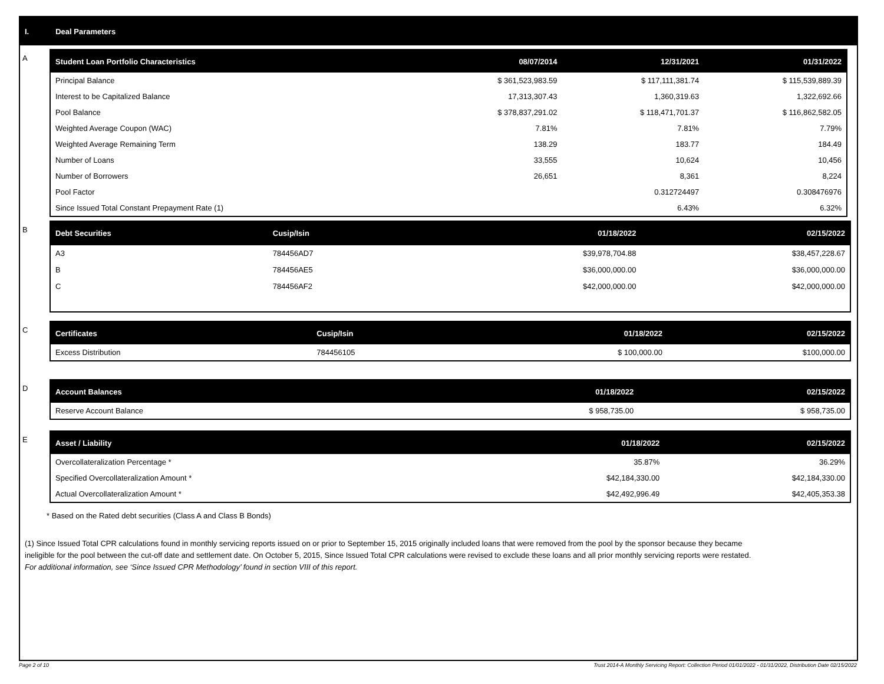I. Deal Parameters
A
| Student Loan Portfolio Characteristics | 08/07/2014 | 12/31/2021 | 01/31/2022 |
| --- | --- | --- | --- |
| Principal Balance | $ 361,523,983.59 | $ 117,111,381.74 | $ 115,539,889.39 |
| Interest to be Capitalized Balance | 17,313,307.43 | 1,360,319.63 | 1,322,692.66 |
| Pool Balance | $ 378,837,291.02 | $ 118,471,701.37 | $ 116,862,582.05 |
| Weighted Average Coupon (WAC) | 7.81% | 7.81% | 7.79% |
| Weighted Average Remaining Term | 138.29 | 183.77 | 184.49 |
| Number of Loans | 33,555 | 10,624 | 10,456 |
| Number of Borrowers | 26,651 | 8,361 | 8,224 |
| Pool Factor | | 0.312724497 | 0.308476976 |
| Since Issued Total Constant Prepayment Rate (1) | | 6.43% | 6.32% |
B
| Debt Securities | Cusip/Isin | 01/18/2022 | 02/15/2022 |
| --- | --- | --- | --- |
| A3 | 784456AD7 | $39,978,704.88 | $38,457,228.67 |
| B | 784456AE5 | $36,000,000.00 | $36,000,000.00 |
| C | 784456AF2 | $42,000,000.00 | $42,000,000.00 |
C
| Certificates | Cusip/Isin | 01/18/2022 | 02/15/2022 |
| --- | --- | --- | --- |
| Excess Distribution | 784456105 | $ 100,000.00 | $100,000.00 |
D
| Account Balances | 01/18/2022 | 02/15/2022 |
| --- | --- | --- |
| Reserve Account Balance | $ 958,735.00 | $ 958,735.00 |
E
| Asset / Liability | 01/18/2022 | 02/15/2022 |
| --- | --- | --- |
| Overcollateralization Percentage * | 35.87% | 36.29% |
| Specified Overcollateralization Amount * | $42,184,330.00 | $42,184,330.00 |
| Actual Overcollateralization Amount * | $42,492,996.49 | $42,405,353.38 |
* Based on the Rated debt securities (Class A and Class B Bonds)
(1) Since Issued Total CPR calculations found in monthly servicing reports issued on or prior to September 15, 2015 originally included loans that were removed from the pool by the sponsor because they became ineligible for the pool between the cut-off date and settlement date. On October 5, 2015, Since Issued Total CPR calculations were revised to exclude these loans and all prior monthly servicing reports were restated. For additional information, see ‘Since Issued CPR Methodology’ found in section VIII of this report.
Page 2 of 10 Trust 2014-A Monthly Servicing Report: Collection Period 01/01/2022 - 01/31/2022, Distribution Date 02/15/2022